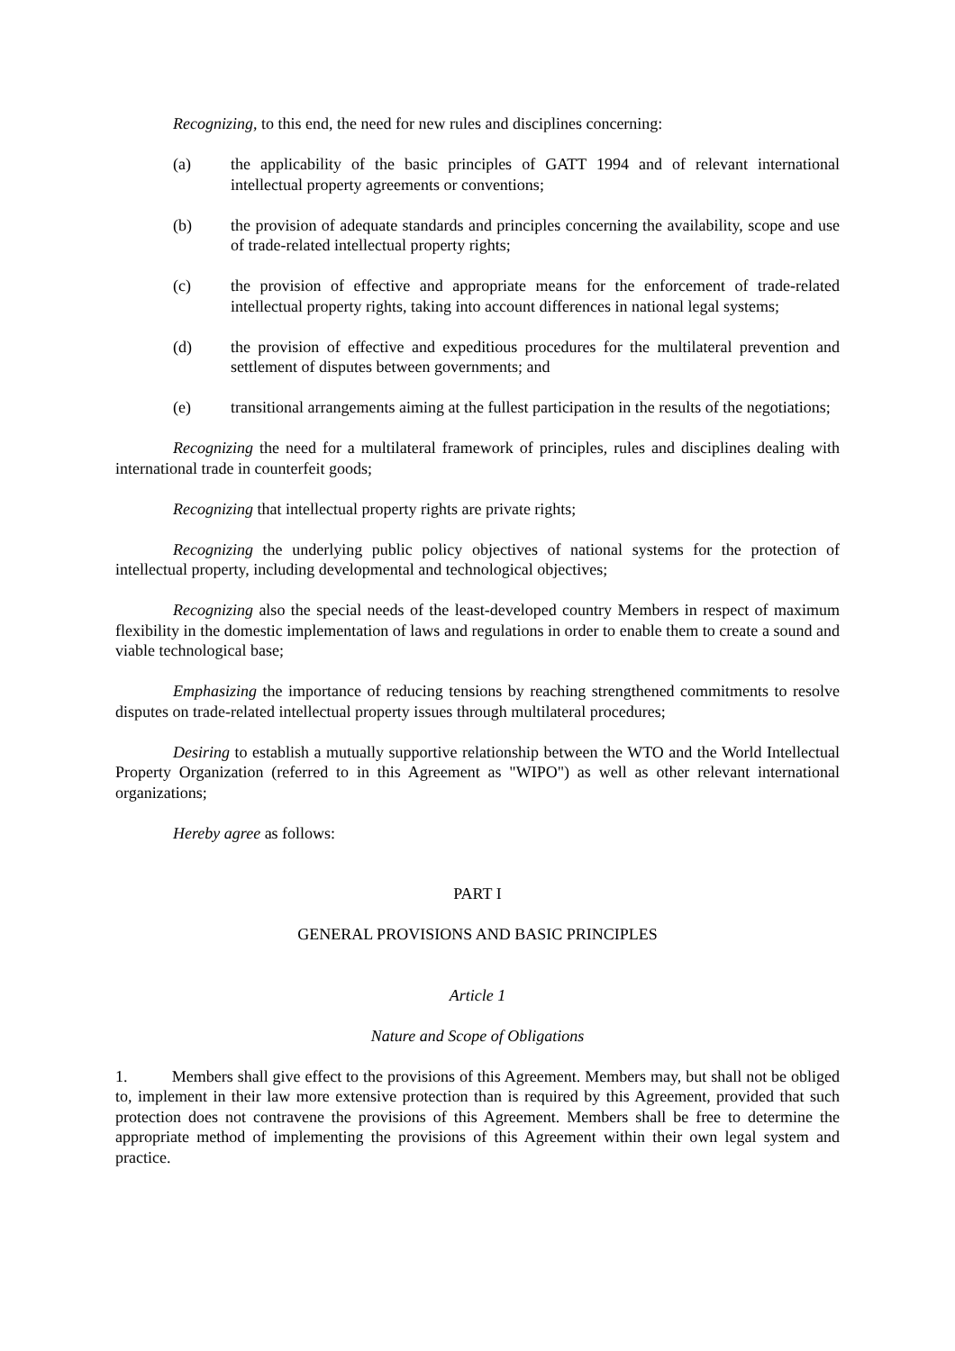Recognizing, to this end, the need for new rules and disciplines concerning:
(a) the applicability of the basic principles of GATT 1994 and of relevant international intellectual property agreements or conventions;
(b) the provision of adequate standards and principles concerning the availability, scope and use of trade-related intellectual property rights;
(c) the provision of effective and appropriate means for the enforcement of trade-related intellectual property rights, taking into account differences in national legal systems;
(d) the provision of effective and expeditious procedures for the multilateral prevention and settlement of disputes between governments; and
(e) transitional arrangements aiming at the fullest participation in the results of the negotiations;
Recognizing the need for a multilateral framework of principles, rules and disciplines dealing with international trade in counterfeit goods;
Recognizing that intellectual property rights are private rights;
Recognizing the underlying public policy objectives of national systems for the protection of intellectual property, including developmental and technological objectives;
Recognizing also the special needs of the least-developed country Members in respect of maximum flexibility in the domestic implementation of laws and regulations in order to enable them to create a sound and viable technological base;
Emphasizing the importance of reducing tensions by reaching strengthened commitments to resolve disputes on trade-related intellectual property issues through multilateral procedures;
Desiring to establish a mutually supportive relationship between the WTO and the World Intellectual Property Organization (referred to in this Agreement as "WIPO") as well as other relevant international organizations;
Hereby agree as follows:
PART I
GENERAL PROVISIONS AND BASIC PRINCIPLES
Article 1
Nature and Scope of Obligations
1. Members shall give effect to the provisions of this Agreement. Members may, but shall not be obliged to, implement in their law more extensive protection than is required by this Agreement, provided that such protection does not contravene the provisions of this Agreement. Members shall be free to determine the appropriate method of implementing the provisions of this Agreement within their own legal system and practice.